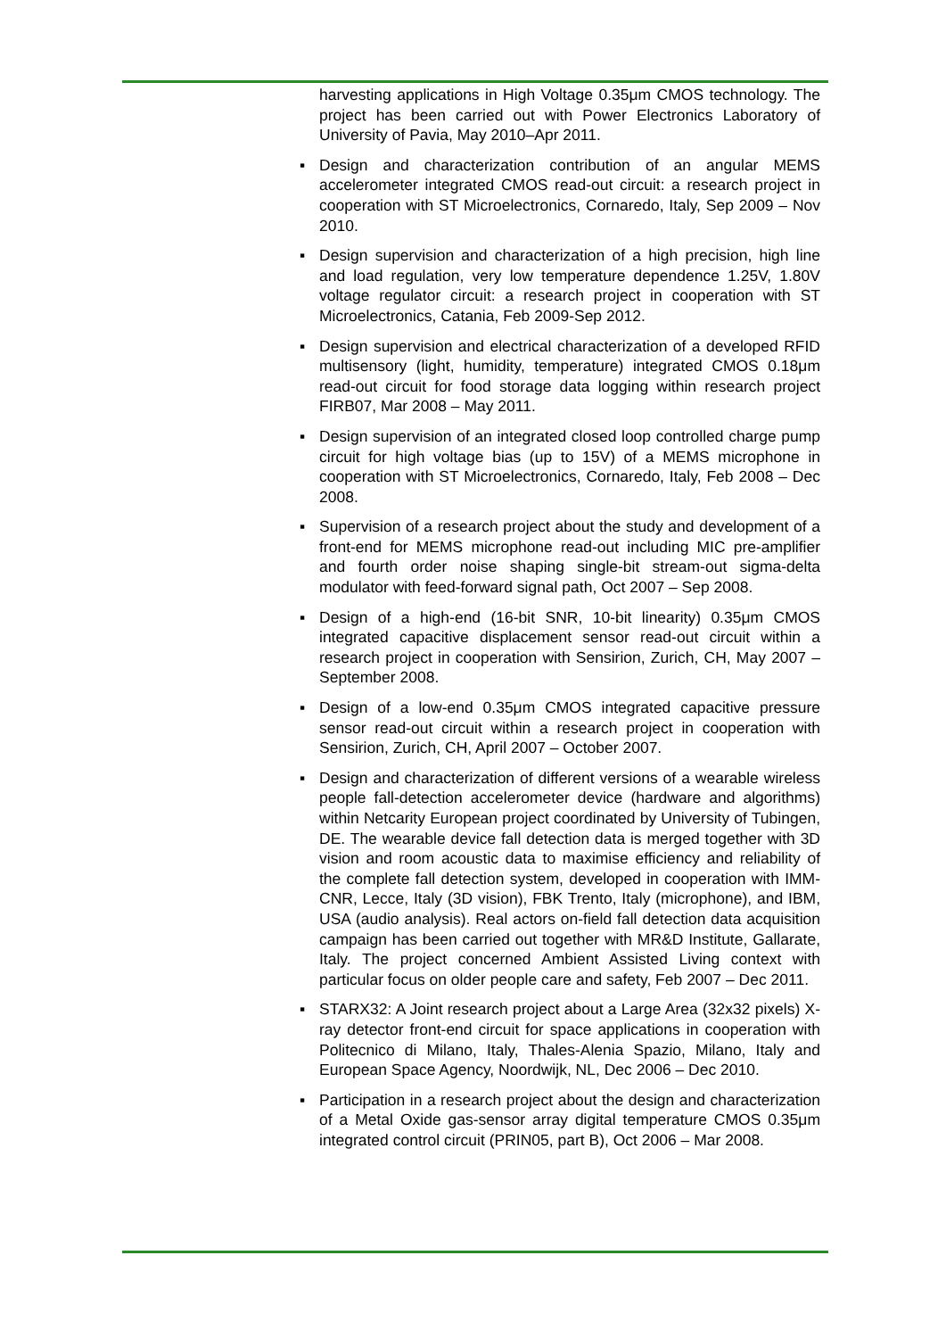harvesting applications in High Voltage 0.35μm CMOS technology. The project has been carried out with Power Electronics Laboratory of University of Pavia, May 2010–Apr 2011.
▪ Design and characterization contribution of an angular MEMS accelerometer integrated CMOS read-out circuit: a research project in cooperation with ST Microelectronics, Cornaredo, Italy, Sep 2009 – Nov 2010.
▪ Design supervision and characterization of a high precision, high line and load regulation, very low temperature dependence 1.25V, 1.80V voltage regulator circuit: a research project in cooperation with ST Microelectronics, Catania, Feb 2009-Sep 2012.
▪ Design supervision and electrical characterization of a developed RFID multisensory (light, humidity, temperature) integrated CMOS 0.18μm read-out circuit for food storage data logging within research project FIRB07, Mar 2008 – May 2011.
▪ Design supervision of an integrated closed loop controlled charge pump circuit for high voltage bias (up to 15V) of a MEMS microphone in cooperation with ST Microelectronics, Cornaredo, Italy, Feb 2008 – Dec 2008.
▪ Supervision of a research project about the study and development of a front-end for MEMS microphone read-out including MIC pre-amplifier and fourth order noise shaping single-bit stream-out sigma-delta modulator with feed-forward signal path, Oct 2007 – Sep 2008.
▪ Design of a high-end (16-bit SNR, 10-bit linearity) 0.35μm CMOS integrated capacitive displacement sensor read-out circuit within a research project in cooperation with Sensirion, Zurich, CH, May 2007 – September 2008.
▪ Design of a low-end 0.35μm CMOS integrated capacitive pressure sensor read-out circuit within a research project in cooperation with Sensirion, Zurich, CH, April 2007 – October 2007.
▪ Design and characterization of different versions of a wearable wireless people fall-detection accelerometer device (hardware and algorithms) within Netcarity European project coordinated by University of Tubingen, DE. The wearable device fall detection data is merged together with 3D vision and room acoustic data to maximise efficiency and reliability of the complete fall detection system, developed in cooperation with IMM-CNR, Lecce, Italy (3D vision), FBK Trento, Italy (microphone), and IBM, USA (audio analysis). Real actors on-field fall detection data acquisition campaign has been carried out together with MR&D Institute, Gallarate, Italy. The project concerned Ambient Assisted Living context with particular focus on older people care and safety, Feb 2007 – Dec 2011.
▪ STARX32: A Joint research project about a Large Area (32x32 pixels) X-ray detector front-end circuit for space applications in cooperation with Politecnico di Milano, Italy, Thales-Alenia Spazio, Milano, Italy and European Space Agency, Noordwijk, NL, Dec 2006 – Dec 2010.
▪ Participation in a research project about the design and characterization of a Metal Oxide gas-sensor array digital temperature CMOS 0.35μm integrated control circuit (PRIN05, part B), Oct 2006 – Mar 2008.